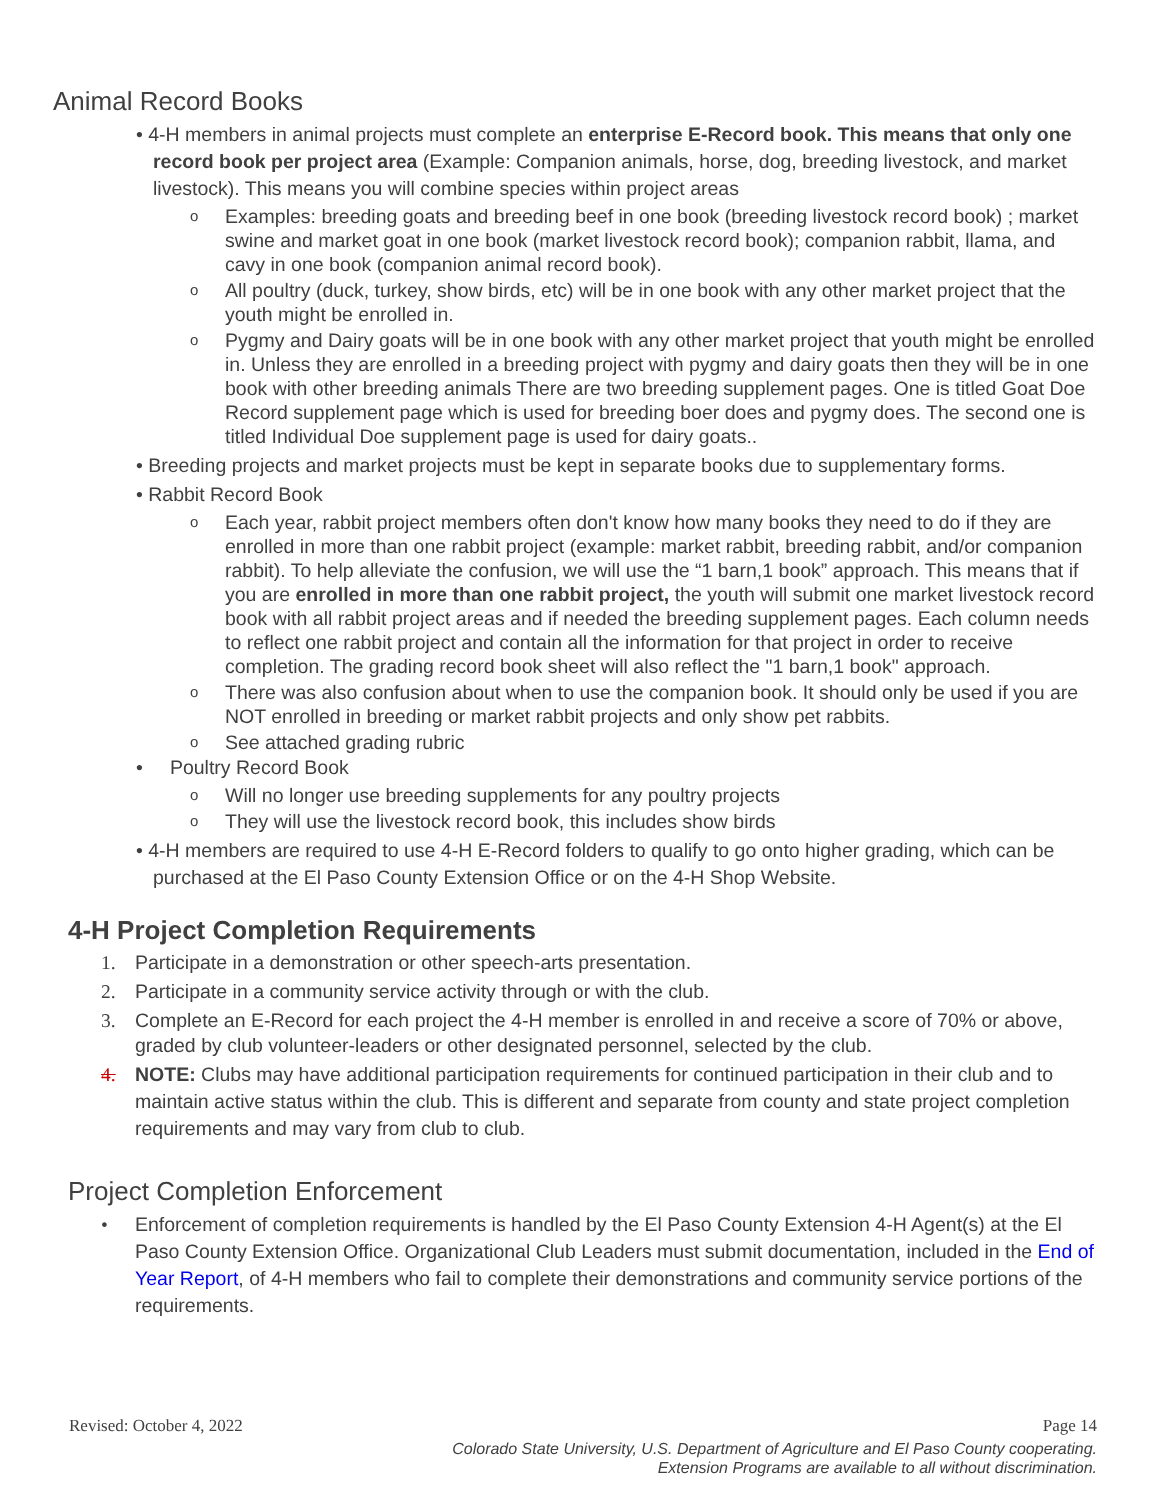Animal Record Books
• 4-H members in animal projects must complete an enterprise E-Record book. This means that only one record book per project area (Example: Companion animals, horse, dog, breeding livestock, and market livestock). This means you will combine species within project areas
o Examples: breeding goats and breeding beef in one book (breeding livestock record book) ; market swine and market goat in one book (market livestock record book); companion rabbit, llama, and cavy in one book (companion animal record book).
o All poultry (duck, turkey, show birds, etc) will be in one book with any other market project that the youth might be enrolled in.
o Pygmy and Dairy goats will be in one book with any other market project that youth might be enrolled in. Unless they are enrolled in a breeding project with pygmy and dairy goats then they will be in one book with other breeding animals There are two breeding supplement pages. One is titled Goat Doe Record supplement page which is used for breeding boer does and pygmy does. The second one is titled Individual Doe supplement page is used for dairy goats..
• Breeding projects and market projects must be kept in separate books due to supplementary forms.
• Rabbit Record Book
o Each year, rabbit project members often don't know how many books they need to do if they are enrolled in more than one rabbit project (example: market rabbit, breeding rabbit, and/or companion rabbit). To help alleviate the confusion, we will use the “1 barn,1 book” approach. This means that if you are enrolled in more than one rabbit project, the youth will submit one market livestock record book with all rabbit project areas and if needed the breeding supplement pages. Each column needs to reflect one rabbit project and contain all the information for that project in order to receive completion. The grading record book sheet will also reflect the "1 barn,1 book" approach.
o There was also confusion about when to use the companion book. It should only be used if you are NOT enrolled in breeding or market rabbit projects and only show pet rabbits.
o See attached grading rubric
• Poultry Record Book
o Will no longer use breeding supplements for any poultry projects
o They will use the livestock record book, this includes show birds
• 4-H members are required to use 4-H E-Record folders to qualify to go onto higher grading, which can be purchased at the El Paso County Extension Office or on the 4-H Shop Website.
4-H Project Completion Requirements
1. Participate in a demonstration or other speech-arts presentation.
2. Participate in a community service activity through or with the club.
3. Complete an E-Record for each project the 4-H member is enrolled in and receive a score of 70% or above, graded by club volunteer-leaders or other designated personnel, selected by the club.
4. NOTE: Clubs may have additional participation requirements for continued participation in their club and to maintain active status within the club. This is different and separate from county and state project completion requirements and may vary from club to club.
Project Completion Enforcement
• Enforcement of completion requirements is handled by the El Paso County Extension 4-H Agent(s) at the El Paso County Extension Office. Organizational Club Leaders must submit documentation, included in the End of Year Report, of 4-H members who fail to complete their demonstrations and community service portions of the requirements.
Revised: October 4, 2022 Page 14
Colorado State University, U.S. Department of Agriculture and El Paso County cooperating.
Extension Programs are available to all without discrimination.